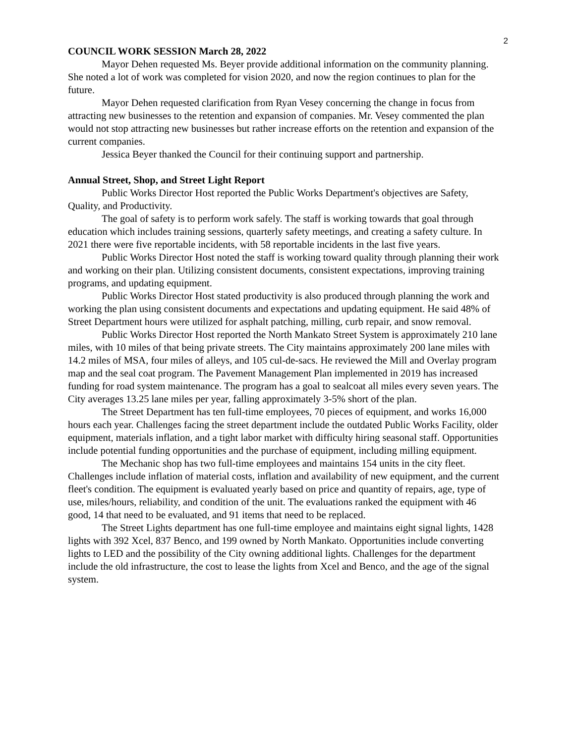2
COUNCIL WORK SESSION March 28, 2022
Mayor Dehen requested Ms. Beyer provide additional information on the community planning. She noted a lot of work was completed for vision 2020, and now the region continues to plan for the future.
Mayor Dehen requested clarification from Ryan Vesey concerning the change in focus from attracting new businesses to the retention and expansion of companies. Mr. Vesey commented the plan would not stop attracting new businesses but rather increase efforts on the retention and expansion of the current companies.
Jessica Beyer thanked the Council for their continuing support and partnership.
Annual Street, Shop, and Street Light Report
Public Works Director Host reported the Public Works Department's objectives are Safety, Quality, and Productivity.
The goal of safety is to perform work safely. The staff is working towards that goal through education which includes training sessions, quarterly safety meetings, and creating a safety culture. In 2021 there were five reportable incidents, with 58 reportable incidents in the last five years.
Public Works Director Host noted the staff is working toward quality through planning their work and working on their plan. Utilizing consistent documents, consistent expectations, improving training programs, and updating equipment.
Public Works Director Host stated productivity is also produced through planning the work and working the plan using consistent documents and expectations and updating equipment. He said 48% of Street Department hours were utilized for asphalt patching, milling, curb repair, and snow removal.
Public Works Director Host reported the North Mankato Street System is approximately 210 lane miles, with 10 miles of that being private streets. The City maintains approximately 200 lane miles with 14.2 miles of MSA, four miles of alleys, and 105 cul-de-sacs. He reviewed the Mill and Overlay program map and the seal coat program. The Pavement Management Plan implemented in 2019 has increased funding for road system maintenance. The program has a goal to sealcoat all miles every seven years. The City averages 13.25 lane miles per year, falling approximately 3-5% short of the plan.
The Street Department has ten full-time employees, 70 pieces of equipment, and works 16,000 hours each year. Challenges facing the street department include the outdated Public Works Facility, older equipment, materials inflation, and a tight labor market with difficulty hiring seasonal staff. Opportunities include potential funding opportunities and the purchase of equipment, including milling equipment.
The Mechanic shop has two full-time employees and maintains 154 units in the city fleet. Challenges include inflation of material costs, inflation and availability of new equipment, and the current fleet's condition. The equipment is evaluated yearly based on price and quantity of repairs, age, type of use, miles/hours, reliability, and condition of the unit. The evaluations ranked the equipment with 46 good, 14 that need to be evaluated, and 91 items that need to be replaced.
The Street Lights department has one full-time employee and maintains eight signal lights, 1428 lights with 392 Xcel, 837 Benco, and 199 owned by North Mankato. Opportunities include converting lights to LED and the possibility of the City owning additional lights. Challenges for the department include the old infrastructure, the cost to lease the lights from Xcel and Benco, and the age of the signal system.